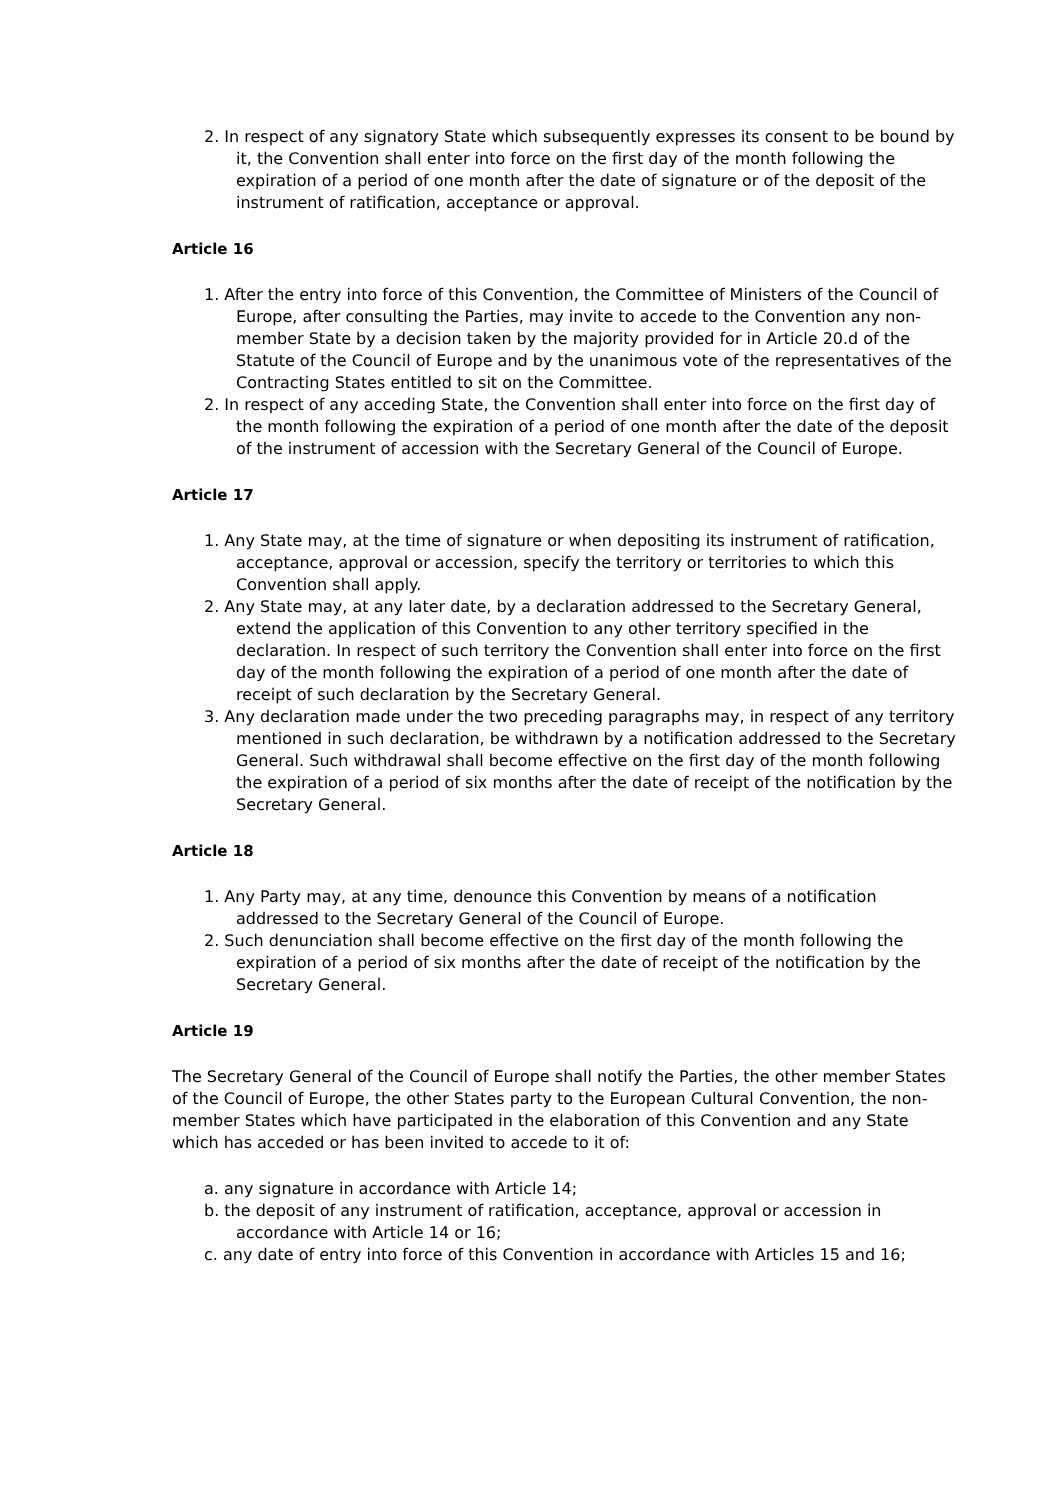2. In respect of any signatory State which subsequently expresses its consent to be bound by it, the Convention shall enter into force on the first day of the month following the expiration of a period of one month after the date of signature or of the deposit of the instrument of ratification, acceptance or approval.
Article 16
1. After the entry into force of this Convention, the Committee of Ministers of the Council of Europe, after consulting the Parties, may invite to accede to the Convention any non-member State by a decision taken by the majority provided for in Article 20.d of the Statute of the Council of Europe and by the unanimous vote of the representatives of the Contracting States entitled to sit on the Committee.
2. In respect of any acceding State, the Convention shall enter into force on the first day of the month following the expiration of a period of one month after the date of the deposit of the instrument of accession with the Secretary General of the Council of Europe.
Article 17
1. Any State may, at the time of signature or when depositing its instrument of ratification, acceptance, approval or accession, specify the territory or territories to which this Convention shall apply.
2. Any State may, at any later date, by a declaration addressed to the Secretary General, extend the application of this Convention to any other territory specified in the declaration. In respect of such territory the Convention shall enter into force on the first day of the month following the expiration of a period of one month after the date of receipt of such declaration by the Secretary General.
3. Any declaration made under the two preceding paragraphs may, in respect of any territory mentioned in such declaration, be withdrawn by a notification addressed to the Secretary General. Such withdrawal shall become effective on the first day of the month following the expiration of a period of six months after the date of receipt of the notification by the Secretary General.
Article 18
1. Any Party may, at any time, denounce this Convention by means of a notification addressed to the Secretary General of the Council of Europe.
2. Such denunciation shall become effective on the first day of the month following the expiration of a period of six months after the date of receipt of the notification by the Secretary General.
Article 19
The Secretary General of the Council of Europe shall notify the Parties, the other member States of the Council of Europe, the other States party to the European Cultural Convention, the non-member States which have participated in the elaboration of this Convention and any State which has acceded or has been invited to accede to it of:
a. any signature in accordance with Article 14;
b. the deposit of any instrument of ratification, acceptance, approval or accession in accordance with Article 14 or 16;
c. any date of entry into force of this Convention in accordance with Articles 15 and 16;